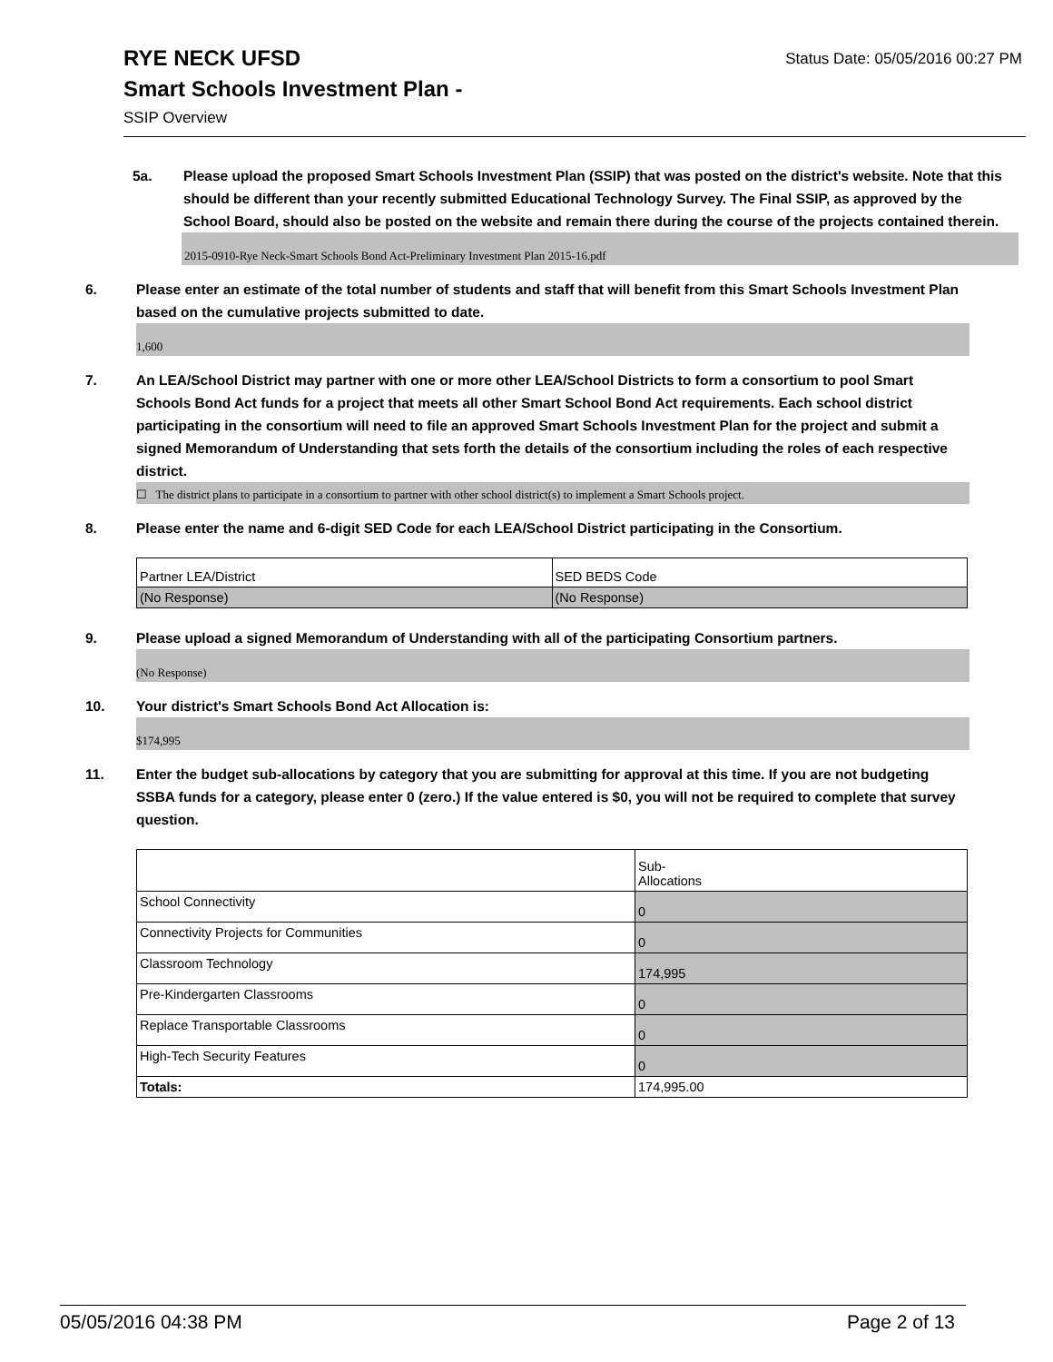Status Date: 05/05/2016 00:27 PM
RYE NECK UFSD
Smart Schools Investment Plan -
SSIP Overview
5a. Please upload the proposed Smart Schools Investment Plan (SSIP) that was posted on the district's website. Note that this should be different than your recently submitted Educational Technology Survey. The Final SSIP, as approved by the School Board, should also be posted on the website and remain there during the course of the projects contained therein.
2015-0910-Rye Neck-Smart Schools Bond Act-Preliminary Investment Plan 2015-16.pdf
6. Please enter an estimate of the total number of students and staff that will benefit from this Smart Schools Investment Plan based on the cumulative projects submitted to date.
1,600
7. An LEA/School District may partner with one or more other LEA/School Districts to form a consortium to pool Smart Schools Bond Act funds for a project that meets all other Smart School Bond Act requirements. Each school district participating in the consortium will need to file an approved Smart Schools Investment Plan for the project and submit a signed Memorandum of Understanding that sets forth the details of the consortium including the roles of each respective district.
☐ The district plans to participate in a consortium to partner with other school district(s) to implement a Smart Schools project.
8. Please enter the name and 6-digit SED Code for each LEA/School District participating in the Consortium.
| Partner LEA/District | SED BEDS Code |
| (No Response) | (No Response) |
9. Please upload a signed Memorandum of Understanding with all of the participating Consortium partners.
(No Response)
10. Your district's Smart Schools Bond Act Allocation is:
$174,995
11. Enter the budget sub-allocations by category that you are submitting for approval at this time. If you are not budgeting SSBA funds for a category, please enter 0 (zero.) If the value entered is $0, you will not be required to complete that survey question.
| | Sub- Allocations |
| School Connectivity | 0 |
| Connectivity Projects for Communities | 0 |
| Classroom Technology | 174,995 |
| Pre-Kindergarten Classrooms | 0 |
| Replace Transportable Classrooms | 0 |
| High-Tech Security Features | 0 |
| Totals: | 174,995.00 |
05/05/2016 04:38 PM Page 2 of 13